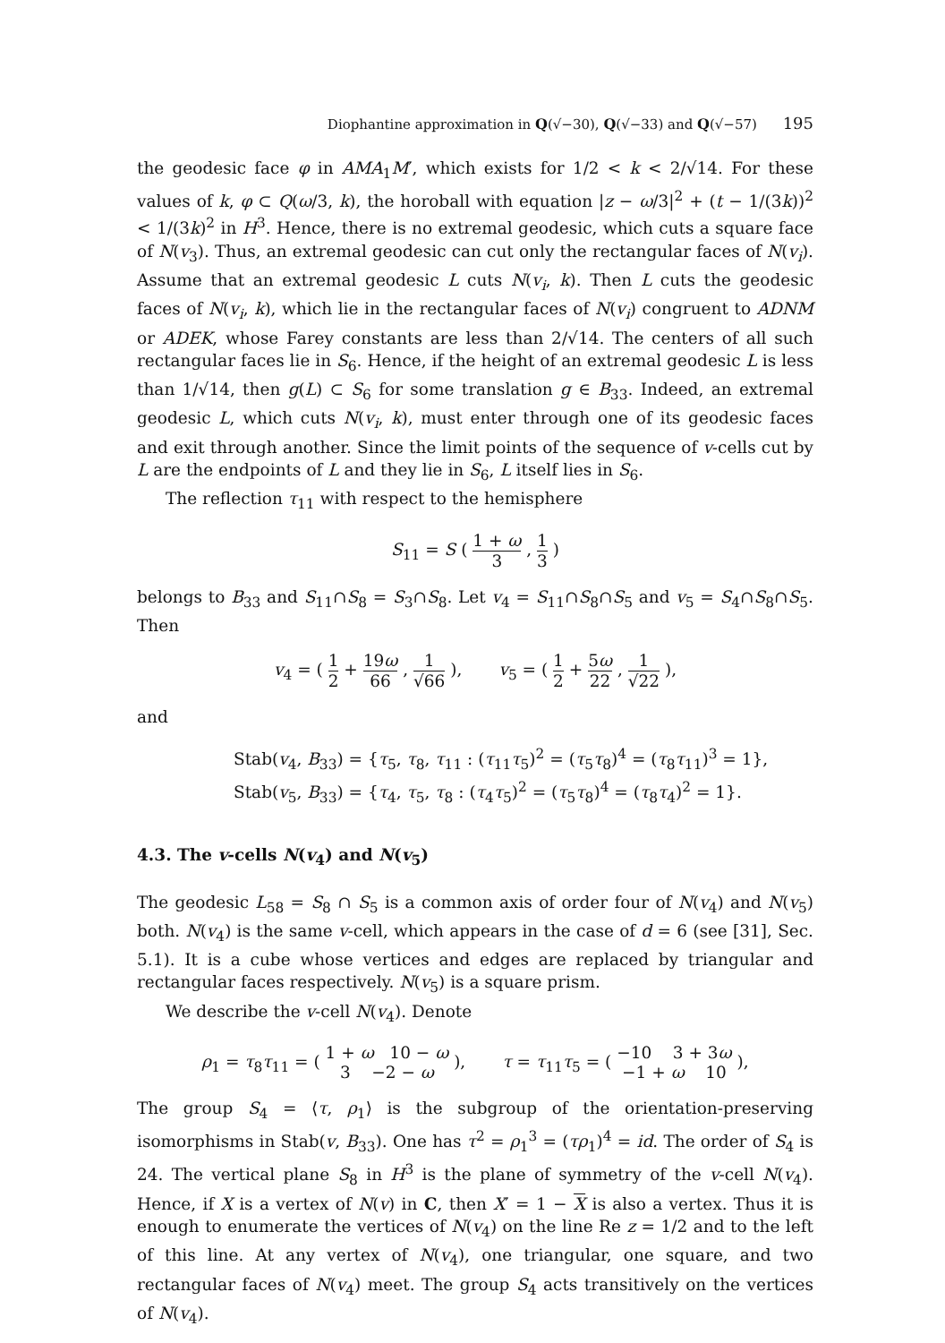Diophantine approximation in Q(√−30), Q(√−33) and Q(√−57) 195
the geodesic face φ in AMA<sub>1</sub>M′, which exists for 1/2 < k < 2/√14. For these values of k, φ ⊂ Q(ω/3, k), the horoball with equation |z − ω/3|<sup>2</sup> + (t − 1/(3k))<sup>2</sup> < 1/(3k)<sup>2</sup> in H<sup>3</sup>. Hence, there is no extremal geodesic, which cuts a square face of N(v<sub>3</sub>). Thus, an extremal geodesic can cut only the rectangular faces of N(v<sub>i</sub>). Assume that an extremal geodesic L cuts N(v<sub>i</sub>, k). Then L cuts the geodesic faces of N(v<sub>i</sub>, k), which lie in the rectangular faces of N(v<sub>i</sub>) congruent to ADNM or ADEK, whose Farey constants are less than 2/√14. The centers of all such rectangular faces lie in S<sub>6</sub>. Hence, if the height of an extremal geodesic L is less than 1/√14, then g(L) ⊂ S<sub>6</sub> for some translation g ∈ B<sub>33</sub>. Indeed, an extremal geodesic L, which cuts N(v<sub>i</sub>, k), must enter through one of its geodesic faces and exit through another. Since the limit points of the sequence of v-cells cut by L are the endpoints of L and they lie in S<sub>6</sub>, L itself lies in S<sub>6</sub>.
The reflection τ<sub>11</sub> with respect to the hemisphere
S<sub>11</sub> = S ( 1 + ω 3 , 1 3 )
belongs to B<sub>33</sub> and S<sub>11</sub>∩S<sub>8</sub> = S<sub>3</sub>∩S<sub>8</sub>. Let v<sub>4</sub> = S<sub>11</sub>∩S<sub>8</sub>∩S<sub>5</sub> and v<sub>5</sub> = S<sub>4</sub>∩S<sub>8</sub>∩S<sub>5</sub>. Then
v<sub>4</sub> = ( 1 2 + 19ω 66 , 1 √66 ), v<sub>5</sub> = ( 1 2 + 5ω 22 , 1 √22 ),
and
Stab(v<sub>4</sub>, B<sub>33</sub>) = {τ<sub>5</sub>, τ<sub>8</sub>, τ<sub>11</sub> : (τ<sub>11</sub>τ<sub>5</sub>)<sup>2</sup> = (τ<sub>5</sub>τ<sub>8</sub>)<sup>4</sup> = (τ<sub>8</sub>τ<sub>11</sub>)<sup>3</sup> = 1},
Stab(v<sub>5</sub>, B<sub>33</sub>) = {τ<sub>4</sub>, τ<sub>5</sub>, τ<sub>8</sub> : (τ<sub>4</sub>τ<sub>5</sub>)<sup>2</sup> = (τ<sub>5</sub>τ<sub>8</sub>)<sup>4</sup> = (τ<sub>8</sub>τ<sub>4</sub>)<sup>2</sup> = 1}.
4.3. The v-cells N(v<sub>4</sub>) and N(v<sub>5</sub>)
The geodesic L<sub>58</sub> = S<sub>8</sub> ∩ S<sub>5</sub> is a common axis of order four of N(v<sub>4</sub>) and N(v<sub>5</sub>) both. N(v<sub>4</sub>) is the same v-cell, which appears in the case of d = 6 (see [31], Sec. 5.1). It is a cube whose vertices and edges are replaced by triangular and rectangular faces respectively. N(v<sub>5</sub>) is a square prism.
We describe the v-cell N(v<sub>4</sub>). Denote
ρ<sub>1</sub> = τ<sub>8</sub>τ<sub>11</sub> = ( 1 + ω 10 − ω 3 −2 − ω ), τ = τ<sub>11</sub>τ<sub>5</sub> = ( −10 3 + 3ω −1 + ω 10 ),
The group S<sub>4</sub> = ⟨τ, ρ<sub>1</sub>⟩ is the subgroup of the orientation-preserving isomorphisms in Stab(v, B<sub>33</sub>). One has τ<sup>2</sup> = ρ<sub>1</sub><sup>3</sup> = (τρ<sub>1</sub>)<sup>4</sup> = id. The order of S<sub>4</sub> is 24. The vertical plane S<sub>8</sub> in H<sup>3</sup> is the plane of symmetry of the v-cell N(v<sub>4</sub>). Hence, if X is a vertex of N(v) in C, then X′ = 1 − X is also a vertex. Thus it is enough to enumerate the vertices of N(v<sub>4</sub>) on the line Re z = 1/2 and to the left of this line. At any vertex of N(v<sub>4</sub>), one triangular, one square, and two rectangular faces of N(v<sub>4</sub>) meet. The group S<sub>4</sub> acts transitively on the vertices of N(v<sub>4</sub>).